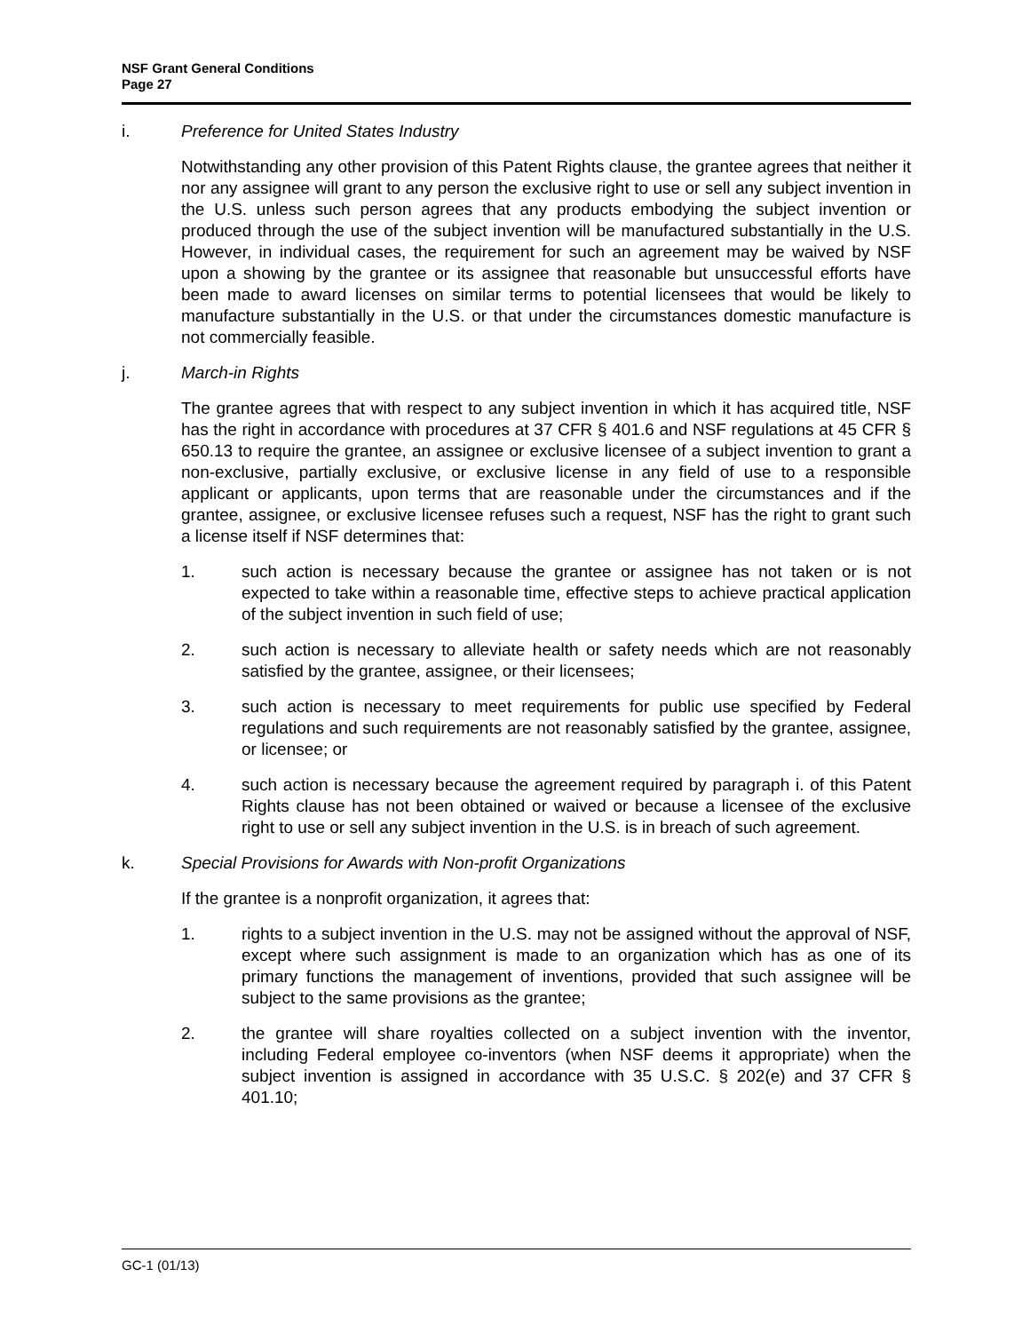NSF Grant General Conditions
Page 27
i. Preference for United States Industry
Notwithstanding any other provision of this Patent Rights clause, the grantee agrees that neither it nor any assignee will grant to any person the exclusive right to use or sell any subject invention in the U.S. unless such person agrees that any products embodying the subject invention or produced through the use of the subject invention will be manufactured substantially in the U.S. However, in individual cases, the requirement for such an agreement may be waived by NSF upon a showing by the grantee or its assignee that reasonable but unsuccessful efforts have been made to award licenses on similar terms to potential licensees that would be likely to manufacture substantially in the U.S. or that under the circumstances domestic manufacture is not commercially feasible.
j. March-in Rights
The grantee agrees that with respect to any subject invention in which it has acquired title, NSF has the right in accordance with procedures at 37 CFR § 401.6 and NSF regulations at 45 CFR § 650.13 to require the grantee, an assignee or exclusive licensee of a subject invention to grant a non-exclusive, partially exclusive, or exclusive license in any field of use to a responsible applicant or applicants, upon terms that are reasonable under the circumstances and if the grantee, assignee, or exclusive licensee refuses such a request, NSF has the right to grant such a license itself if NSF determines that:
1. such action is necessary because the grantee or assignee has not taken or is not expected to take within a reasonable time, effective steps to achieve practical application of the subject invention in such field of use;
2. such action is necessary to alleviate health or safety needs which are not reasonably satisfied by the grantee, assignee, or their licensees;
3. such action is necessary to meet requirements for public use specified by Federal regulations and such requirements are not reasonably satisfied by the grantee, assignee, or licensee; or
4. such action is necessary because the agreement required by paragraph i. of this Patent Rights clause has not been obtained or waived or because a licensee of the exclusive right to use or sell any subject invention in the U.S. is in breach of such agreement.
k. Special Provisions for Awards with Non-profit Organizations
If the grantee is a nonprofit organization, it agrees that:
1. rights to a subject invention in the U.S. may not be assigned without the approval of NSF, except where such assignment is made to an organization which has as one of its primary functions the management of inventions, provided that such assignee will be subject to the same provisions as the grantee;
2. the grantee will share royalties collected on a subject invention with the inventor, including Federal employee co-inventors (when NSF deems it appropriate) when the subject invention is assigned in accordance with 35 U.S.C. § 202(e) and 37 CFR § 401.10;
GC-1 (01/13)